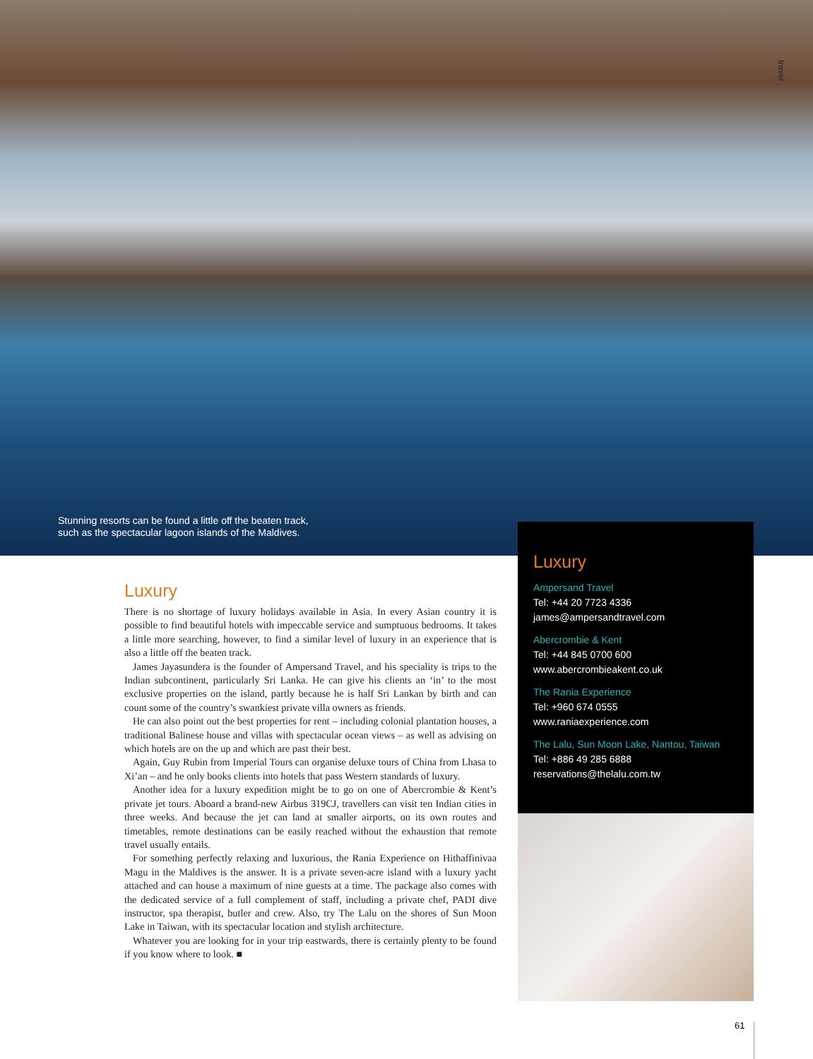travel
Stunning resorts can be found a little off the beaten track,
such as the spectacular lagoon islands of the Maldives.
Luxury
There is no shortage of luxury holidays available in Asia. In every Asian country it is possible to find beautiful hotels with impeccable service and sumptuous bedrooms. It takes a little more searching, however, to find a similar level of luxury in an experience that is also a little off the beaten track.
James Jayasundera is the founder of Ampersand Travel, and his speciality is trips to the Indian subcontinent, particularly Sri Lanka. He can give his clients an ‘in’ to the most exclusive properties on the island, partly because he is half Sri Lankan by birth and can count some of the country’s swankiest private villa owners as friends.
He can also point out the best properties for rent – including colonial plantation houses, a traditional Balinese house and villas with spectacular ocean views – as well as advising on which hotels are on the up and which are past their best.
Again, Guy Rubin from Imperial Tours can organise deluxe tours of China from Lhasa to Xi’an – and he only books clients into hotels that pass Western standards of luxury.
Another idea for a luxury expedition might be to go on one of Abercrombie & Kent’s private jet tours. Aboard a brand-new Airbus 319CJ, travellers can visit ten Indian cities in three weeks. And because the jet can land at smaller airports, on its own routes and timetables, remote destinations can be easily reached without the exhaustion that remote travel usually entails.
For something perfectly relaxing and luxurious, the Rania Experience on Hithaffinivaa Magu in the Maldives is the answer. It is a private seven-acre island with a luxury yacht attached and can house a maximum of nine guests at a time. The package also comes with the dedicated service of a full complement of staff, including a private chef, PADI dive instructor, spa therapist, butler and crew. Also, try The Lalu on the shores of Sun Moon Lake in Taiwan, with its spectacular location and stylish architecture.
Whatever you are looking for in your trip eastwards, there is certainly plenty to be found if you know where to look. ■
Luxury
Ampersand Travel
Tel: +44 20 7723 4336
james@ampersandtravel.com
Abercrombie & Kent
Tel: +44 845 0700 600
www.abercrombieakent.co.uk
The Rania Experience
Tel: +960 674 0555
www.raniaexperience.com
The Lalu, Sun Moon Lake, Nantou, Taiwan
Tel: +886 49 285 6888
reservations@thelalu.com.tw
61